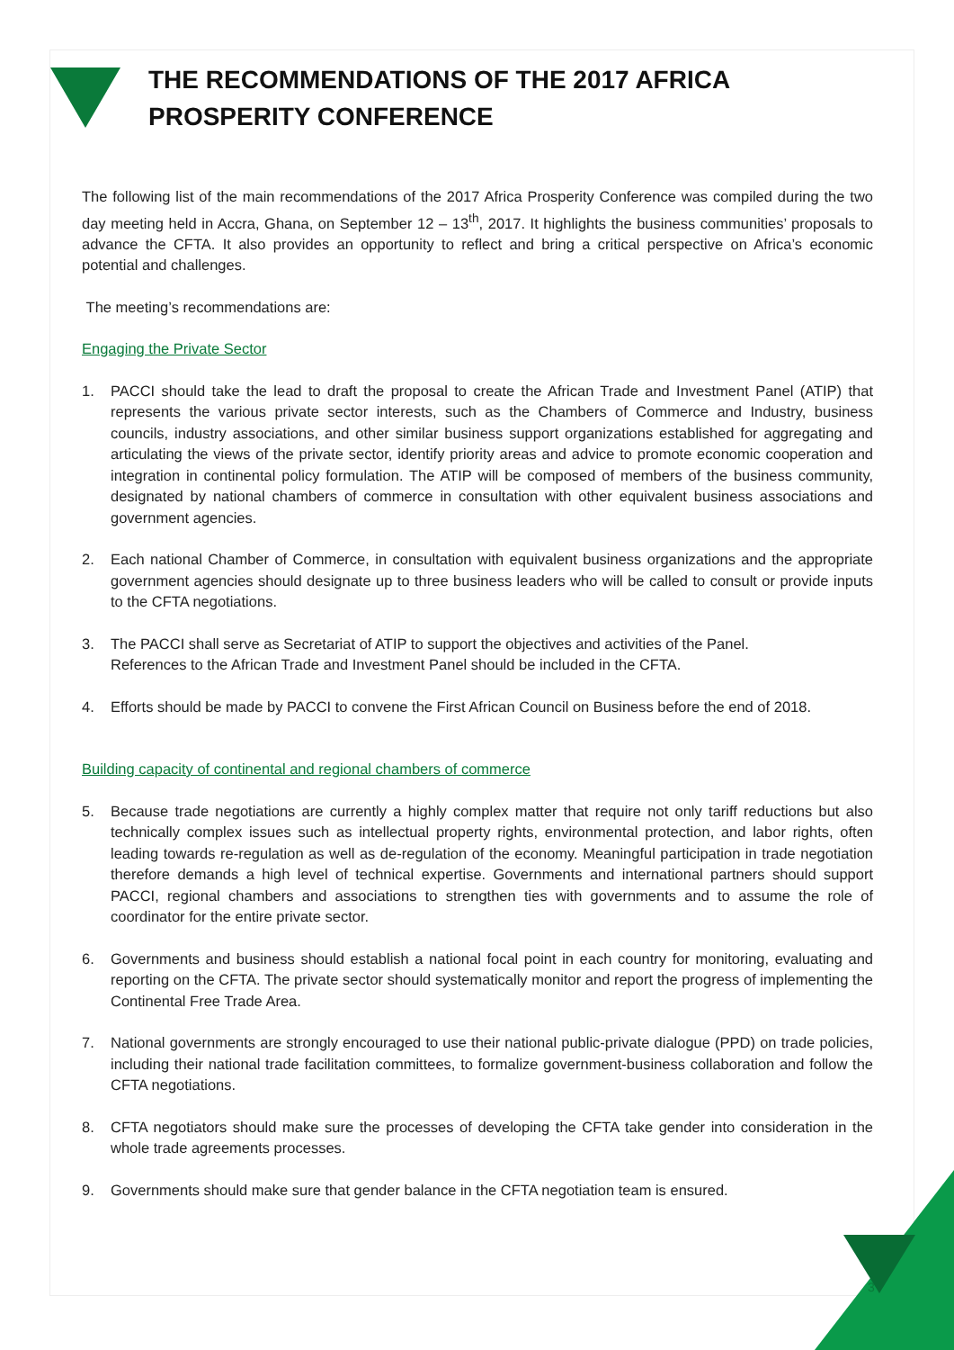THE RECOMMENDATIONS OF THE 2017 AFRICA
PROSPERITY CONFERENCE
The following list of the main recommendations of the 2017 Africa Prosperity Conference was compiled during the two day meeting held in Accra, Ghana, on September 12 – 13<sup>th</sup>, 2017. It highlights the business communities’ proposals to advance the CFTA. It also provides an opportunity to reflect and bring a critical perspective on Africa’s economic potential and challenges.
The meeting’s recommendations are:
Engaging the Private Sector
1. PACCI should take the lead to draft the proposal to create the African Trade and Investment Panel (ATIP) that represents the various private sector interests, such as the Chambers of Commerce and Industry, business councils, industry associations, and other similar business support organizations established for aggregating and articulating the views of the private sector, identify priority areas and advice to promote economic cooperation and integration in continental policy formulation. The ATIP will be composed of members of the business community, designated by national chambers of commerce in consultation with other equivalent business associations and government agencies.
2. Each national Chamber of Commerce, in consultation with equivalent business organizations and the appropriate government agencies should designate up to three business leaders who will be called to consult or provide inputs to the CFTA negotiations.
3. The PACCI shall serve as Secretariat of ATIP to support the objectives and activities of the Panel.
References to the African Trade and Investment Panel should be included in the CFTA.
4. Efforts should be made by PACCI to convene the First African Council on Business before the end of 2018.
Building capacity of continental and regional chambers of commerce
5. Because trade negotiations are currently a highly complex matter that require not only tariff reductions but also technically complex issues such as intellectual property rights, environmental protection, and labor rights, often leading towards re-regulation as well as de-regulation of the economy. Meaningful participation in trade negotiation therefore demands a high level of technical expertise. Governments and international partners should support PACCI, regional chambers and associations to strengthen ties with governments and to assume the role of coordinator for the entire private sector.
6. Governments and business should establish a national focal point in each country for monitoring, evaluating and reporting on the CFTA. The private sector should systematically monitor and report the progress of implementing the Continental Free Trade Area.
7. National governments are strongly encouraged to use their national public-private dialogue (PPD) on trade policies, including their national trade facilitation committees, to formalize government-business collaboration and follow the CFTA negotiations.
8. CFTA negotiators should make sure the processes of developing the CFTA take gender into consideration in the whole trade agreements processes.
9. Governments should make sure that gender balance in the CFTA negotiation team is ensured.
3